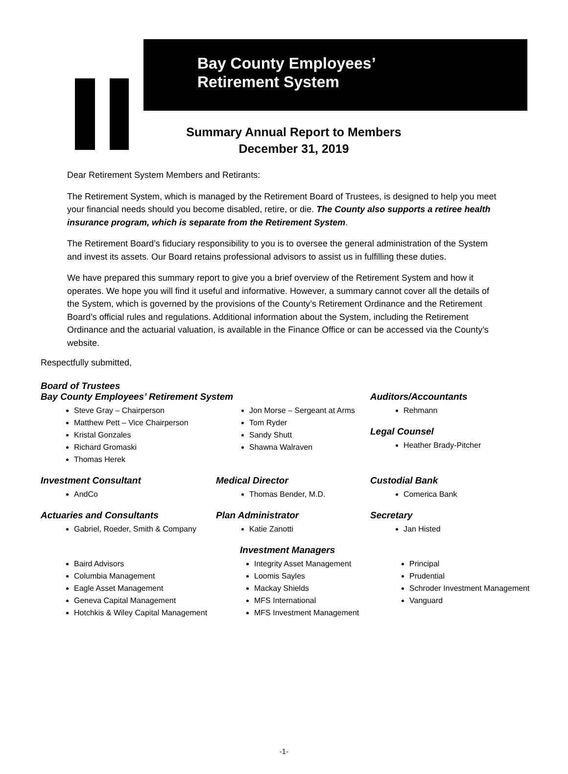Bay County Employees’
Retirement System
Summary Annual Report to Members
December 31, 2019
Dear Retirement System Members and Retirants:
The Retirement System, which is managed by the Retirement Board of Trustees, is designed to help you meet your financial needs should you become disabled, retire, or die. The County also supports a retiree health insurance program, which is separate from the Retirement System.
The Retirement Board’s fiduciary responsibility to you is to oversee the general administration of the System and invest its assets. Our Board retains professional advisors to assist us in fulfilling these duties.
We have prepared this summary report to give you a brief overview of the Retirement System and how it operates. We hope you will find it useful and informative. However, a summary cannot cover all the details of the System, which is governed by the provisions of the County’s Retirement Ordinance and the Retirement Board’s official rules and regulations. Additional information about the System, including the Retirement Ordinance and the actuarial valuation, is available in the Finance Office or can be accessed via the County’s website.
Respectfully submitted,
Board of Trustees
Bay County Employees’ Retirement System
Steve Gray – Chairperson
Matthew Pett – Vice Chairperson
Kristal Gonzales
Richard Gromaski
Thomas Herek
Jon Morse – Sergeant at Arms
Tom Ryder
Sandy Shutt
Shawna Walraven
Auditors/Accountants
Rehmann
Legal Counsel
Heather Brady-Pitcher
Investment Consultant
AndCo
Actuaries and Consultants
Gabriel, Roeder, Smith & Company
Medical Director
Thomas Bender, M.D.
Plan Administrator
Katie Zanotti
Custodial Bank
Comerica Bank
Secretary
Jan Histed
Investment Managers
Baird Advisors
Columbia Management
Eagle Asset Management
Geneva Capital Management
Hotchkis & Wiley Capital Management
Integrity Asset Management
Loomis Sayles
Mackay Shields
MFS International
MFS Investment Management
Principal
Prudential
Schroder Investment Management
Vanguard
-1-